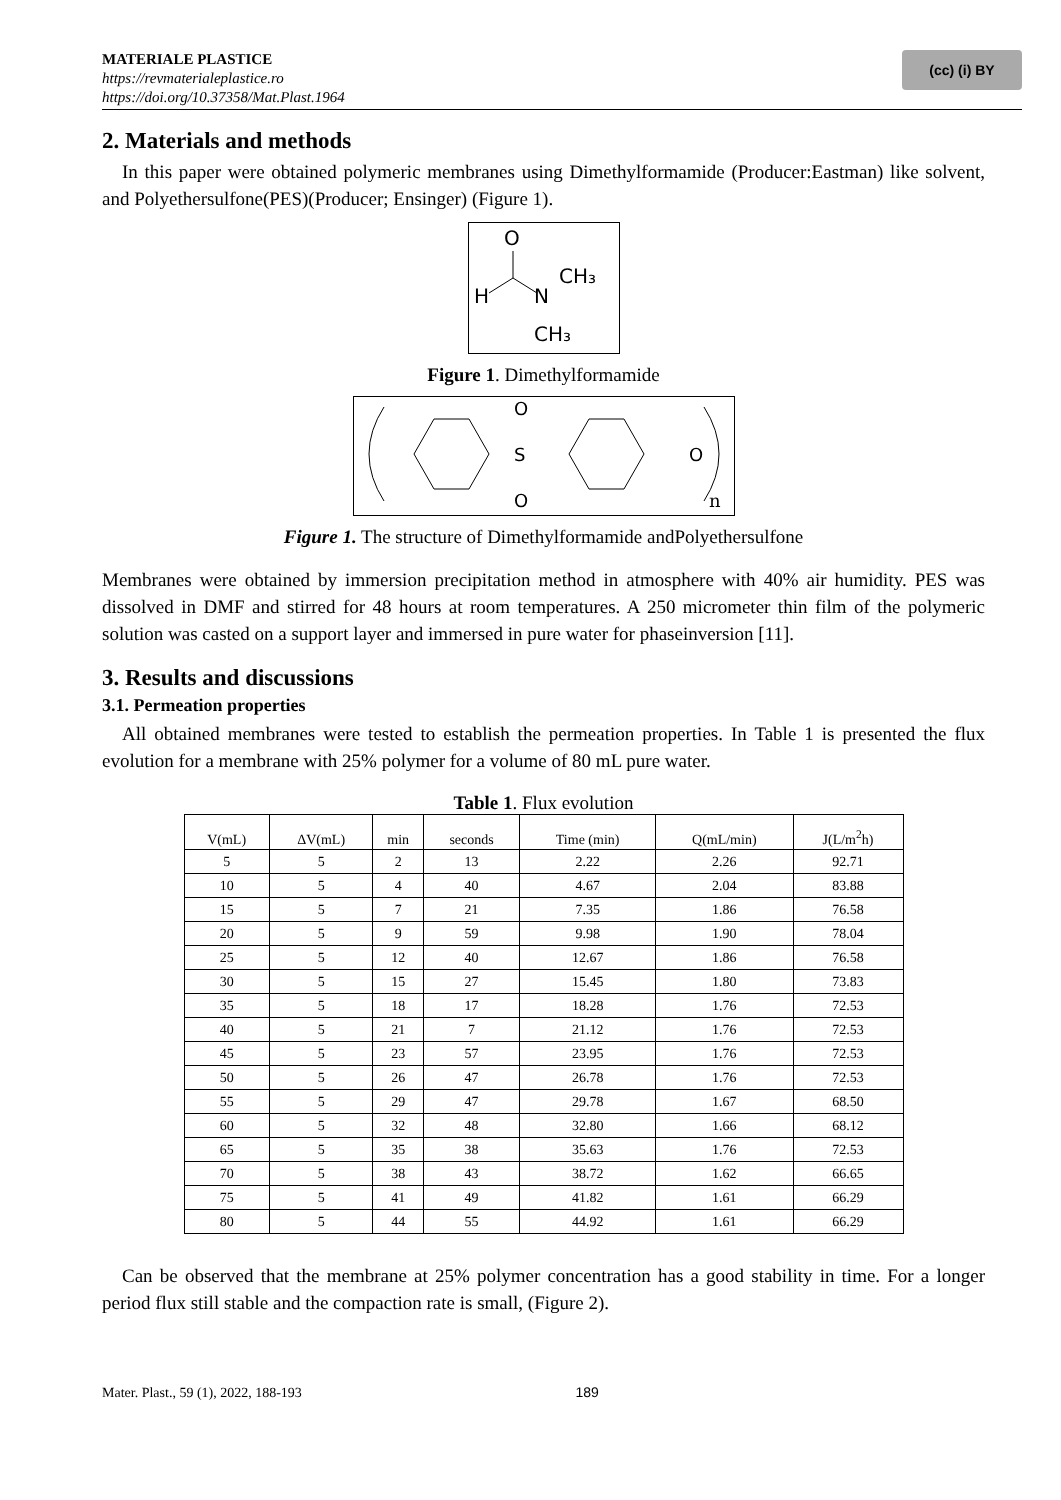MATERIALE PLASTICE
https://revmaterialeplastice.ro
https://doi.org/10.37358/Mat.Plast.1964
(cc) (i) BY
2. Materials and methods
In this paper were obtained polymeric membranes using Dimethylformamide (Producer:Eastman) like solvent, and Polyethersulfone(PES)(Producer; Ensinger) (Figure 1).
O
H
N
CH₃
CH₃
Figure 1. Dimethylformamide
O
S
O
O
n
Figure 1. The structure of Dimethylformamide andPolyethersulfone
Membranes were obtained by immersion precipitation method in atmosphere with 40% air humidity. PES was dissolved in DMF and stirred for 48 hours at room temperatures. A 250 micrometer thin film of the polymeric solution was casted on a support layer and immersed in pure water for phaseinversion [11].
3. Results and discussions
3.1. Permeation properties
All obtained membranes were tested to establish the permeation properties. In Table 1 is presented the flux evolution for a membrane with 25% polymer for a volume of 80 mL pure water.
Table 1. Flux evolution
| V(mL) | ΔV(mL) | min | seconds | Time (min) | Q(mL/min) | J(L/m<sup>2</sup>h) |
| --- | --- | --- | --- | --- | --- | --- |
| 5 | 5 | 2 | 13 | 2.22 | 2.26 | 92.71 |
| 10 | 5 | 4 | 40 | 4.67 | 2.04 | 83.88 |
| 15 | 5 | 7 | 21 | 7.35 | 1.86 | 76.58 |
| 20 | 5 | 9 | 59 | 9.98 | 1.90 | 78.04 |
| 25 | 5 | 12 | 40 | 12.67 | 1.86 | 76.58 |
| 30 | 5 | 15 | 27 | 15.45 | 1.80 | 73.83 |
| 35 | 5 | 18 | 17 | 18.28 | 1.76 | 72.53 |
| 40 | 5 | 21 | 7 | 21.12 | 1.76 | 72.53 |
| 45 | 5 | 23 | 57 | 23.95 | 1.76 | 72.53 |
| 50 | 5 | 26 | 47 | 26.78 | 1.76 | 72.53 |
| 55 | 5 | 29 | 47 | 29.78 | 1.67 | 68.50 |
| 60 | 5 | 32 | 48 | 32.80 | 1.66 | 68.12 |
| 65 | 5 | 35 | 38 | 35.63 | 1.76 | 72.53 |
| 70 | 5 | 38 | 43 | 38.72 | 1.62 | 66.65 |
| 75 | 5 | 41 | 49 | 41.82 | 1.61 | 66.29 |
| 80 | 5 | 44 | 55 | 44.92 | 1.61 | 66.29 |
Can be observed that the membrane at 25% polymer concentration has a good stability in time. For a longer period flux still stable and the compaction rate is small, (Figure 2).
Mater. Plast., 59 (1), 2022, 188-193 189